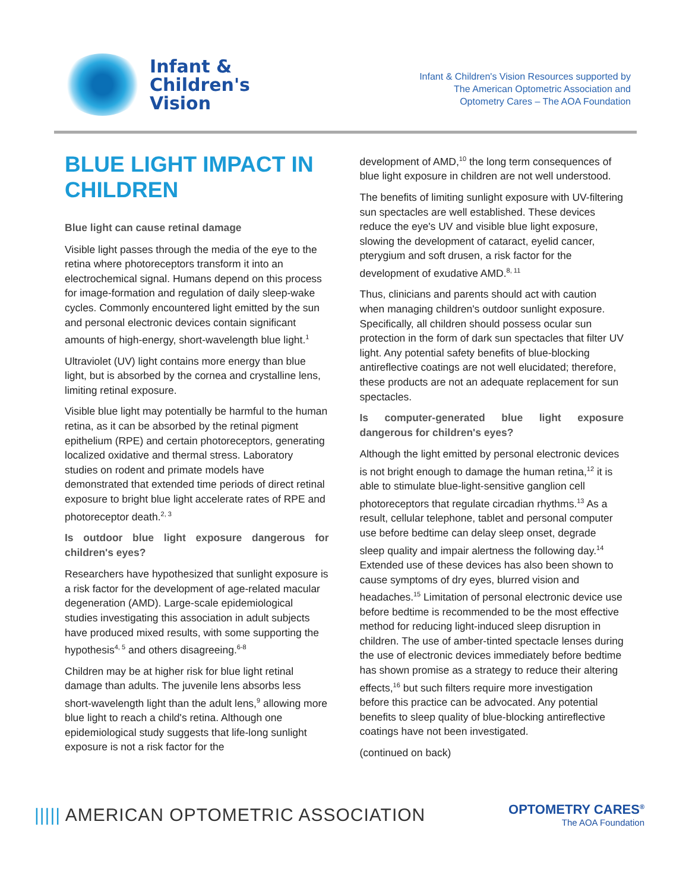Infant &
Children's
Vision
Infant & Children's Vision Resources supported by
The American Optometric Association and
Optometry Cares – The AOA Foundation
BLUE LIGHT IMPACT IN CHILDREN
Blue light can cause retinal damage
Visible light passes through the media of the eye to the retina where photoreceptors transform it into an electrochemical signal. Humans depend on this process for image-formation and regulation of daily sleep-wake cycles. Commonly encountered light emitted by the sun and personal electronic devices contain significant amounts of high-energy, short-wavelength blue light.<sup>1</sup>
Ultraviolet (UV) light contains more energy than blue light, but is absorbed by the cornea and crystalline lens, limiting retinal exposure.
Visible blue light may potentially be harmful to the human retina, as it can be absorbed by the retinal pigment epithelium (RPE) and certain photoreceptors, generating localized oxidative and thermal stress. Laboratory studies on rodent and primate models have demonstrated that extended time periods of direct retinal exposure to bright blue light accelerate rates of RPE and photoreceptor death.<sup>2, 3</sup>
Is outdoor blue light exposure dangerous for children's eyes?
Researchers have hypothesized that sunlight exposure is a risk factor for the development of age-related macular degeneration (AMD). Large-scale epidemiological studies investigating this association in adult subjects have produced mixed results, with some supporting the hypothesis<sup>4, 5</sup> and others disagreeing.<sup>6-8</sup>
Children may be at higher risk for blue light retinal damage than adults. The juvenile lens absorbs less short-wavelength light than the adult lens,<sup>9</sup> allowing more blue light to reach a child's retina. Although one epidemiological study suggests that life-long sunlight exposure is not a risk factor for the
development of AMD,<sup>10</sup> the long term consequences of blue light exposure in children are not well understood.
The benefits of limiting sunlight exposure with UV-filtering sun spectacles are well established. These devices reduce the eye's UV and visible blue light exposure, slowing the development of cataract, eyelid cancer, pterygium and soft drusen, a risk factor for the development of exudative AMD.<sup>8, 11</sup>
Thus, clinicians and parents should act with caution when managing children's outdoor sunlight exposure. Specifically, all children should possess ocular sun protection in the form of dark sun spectacles that filter UV light. Any potential safety benefits of blue-blocking antireflective coatings are not well elucidated; therefore, these products are not an adequate replacement for sun spectacles.
Is computer-generated blue light exposure dangerous for children's eyes?
Although the light emitted by personal electronic devices is not bright enough to damage the human retina,<sup>12</sup> it is able to stimulate blue-light-sensitive ganglion cell photoreceptors that regulate circadian rhythms.<sup>13</sup> As a result, cellular telephone, tablet and personal computer use before bedtime can delay sleep onset, degrade sleep quality and impair alertness the following day.<sup>14</sup> Extended use of these devices has also been shown to cause symptoms of dry eyes, blurred vision and headaches.<sup>15</sup> Limitation of personal electronic device use before bedtime is recommended to be the most effective method for reducing light-induced sleep disruption in children. The use of amber-tinted spectacle lenses during the use of electronic devices immediately before bedtime has shown promise as a strategy to reduce their altering effects,<sup>16</sup> but such filters require more investigation before this practice can be advocated. Any potential benefits to sleep quality of blue-blocking antireflective coatings have not been investigated.
(continued on back)
||||| AMERICAN OPTOMETRIC ASSOCIATION
OPTOMETRY CARES<sup>®</sup>
The AOA Foundation